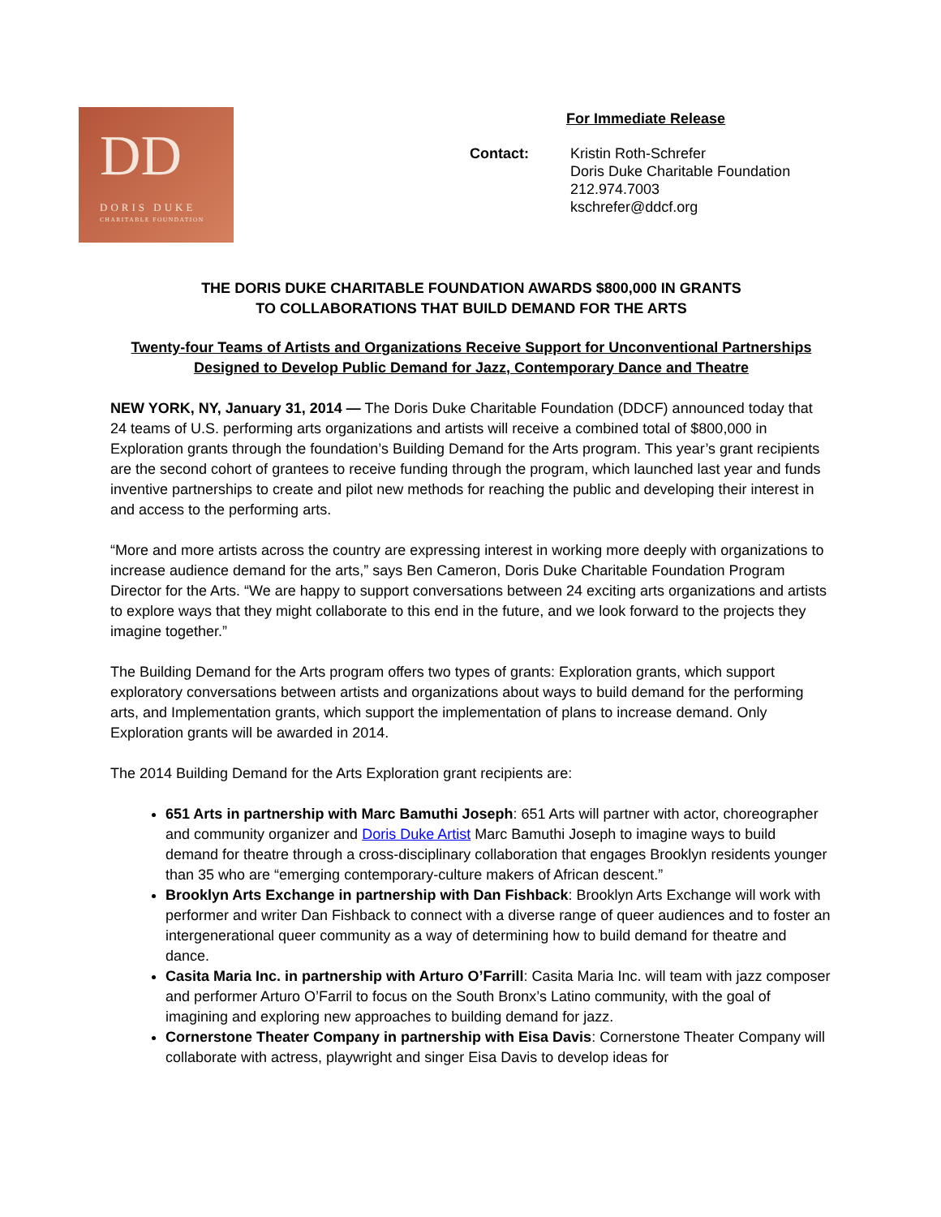DD
DORIS DUKE
CHARITABLE FOUNDATION
For Immediate Release
Contact: Kristin Roth-Schrefer
Doris Duke Charitable Foundation
212.974.7003
kschrefer@ddcf.org
THE DORIS DUKE CHARITABLE FOUNDATION AWARDS $800,000 IN GRANTS
TO COLLABORATIONS THAT BUILD DEMAND FOR THE ARTS
Twenty-four Teams of Artists and Organizations Receive Support for Unconventional Partnerships
Designed to Develop Public Demand for Jazz, Contemporary Dance and Theatre
NEW YORK, NY, January 31, 2014 — The Doris Duke Charitable Foundation (DDCF) announced today that 24 teams of U.S. performing arts organizations and artists will receive a combined total of $800,000 in Exploration grants through the foundation’s Building Demand for the Arts program. This year’s grant recipients are the second cohort of grantees to receive funding through the program, which launched last year and funds inventive partnerships to create and pilot new methods for reaching the public and developing their interest in and access to the performing arts.
“More and more artists across the country are expressing interest in working more deeply with organizations to increase audience demand for the arts,” says Ben Cameron, Doris Duke Charitable Foundation Program Director for the Arts. “We are happy to support conversations between 24 exciting arts organizations and artists to explore ways that they might collaborate to this end in the future, and we look forward to the projects they imagine together.”
The Building Demand for the Arts program offers two types of grants: Exploration grants, which support exploratory conversations between artists and organizations about ways to build demand for the performing arts, and Implementation grants, which support the implementation of plans to increase demand. Only Exploration grants will be awarded in 2014.
The 2014 Building Demand for the Arts Exploration grant recipients are:
651 Arts in partnership with Marc Bamuthi Joseph: 651 Arts will partner with actor, choreographer and community organizer and Doris Duke Artist Marc Bamuthi Joseph to imagine ways to build demand for theatre through a cross-disciplinary collaboration that engages Brooklyn residents younger than 35 who are “emerging contemporary-culture makers of African descent.”
Brooklyn Arts Exchange in partnership with Dan Fishback: Brooklyn Arts Exchange will work with performer and writer Dan Fishback to connect with a diverse range of queer audiences and to foster an intergenerational queer community as a way of determining how to build demand for theatre and dance.
Casita Maria Inc. in partnership with Arturo O’Farrill: Casita Maria Inc. will team with jazz composer and performer Arturo O’Farril to focus on the South Bronx’s Latino community, with the goal of imagining and exploring new approaches to building demand for jazz.
Cornerstone Theater Company in partnership with Eisa Davis: Cornerstone Theater Company will collaborate with actress, playwright and singer Eisa Davis to develop ideas for